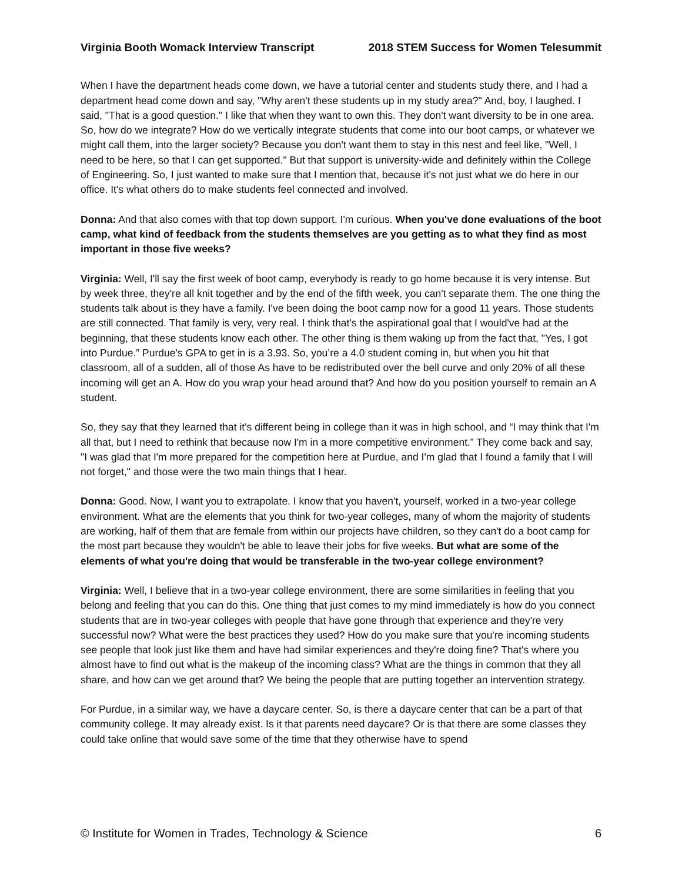Virginia Booth Womack Interview Transcript 2018 STEM Success for Women Telesummit
When I have the department heads come down, we have a tutorial center and students study there, and I had a department head come down and say, "Why aren't these students up in my study area?" And, boy, I laughed. I said, "That is a good question." I like that when they want to own this. They don't want diversity to be in one area. So, how do we integrate? How do we vertically integrate students that come into our boot camps, or whatever we might call them, into the larger society? Because you don't want them to stay in this nest and feel like, "Well, I need to be here, so that I can get supported." But that support is university-wide and definitely within the College of Engineering. So, I just wanted to make sure that I mention that, because it's not just what we do here in our office. It's what others do to make students feel connected and involved.
Donna: And that also comes with that top down support. I'm curious. When you've done evaluations of the boot camp, what kind of feedback from the students themselves are you getting as to what they find as most important in those five weeks?
Virginia: Well, I'll say the first week of boot camp, everybody is ready to go home because it is very intense. But by week three, they're all knit together and by the end of the fifth week, you can't separate them. The one thing the students talk about is they have a family. I've been doing the boot camp now for a good 11 years. Those students are still connected. That family is very, very real. I think that's the aspirational goal that I would've had at the beginning, that these students know each other. The other thing is them waking up from the fact that, "Yes, I got into Purdue.” Purdue's GPA to get in is a 3.93. So, you’re a 4.0 student coming in, but when you hit that classroom, all of a sudden, all of those As have to be redistributed over the bell curve and only 20% of all these incoming will get an A. How do you wrap your head around that? And how do you position yourself to remain an A student.
So, they say that they learned that it's different being in college than it was in high school, and “I may think that I'm all that, but I need to rethink that because now I'm in a more competitive environment.” They come back and say, "I was glad that I'm more prepared for the competition here at Purdue, and I'm glad that I found a family that I will not forget," and those were the two main things that I hear.
Donna: Good. Now, I want you to extrapolate. I know that you haven't, yourself, worked in a two-year college environment. What are the elements that you think for two-year colleges, many of whom the majority of students are working, half of them that are female from within our projects have children, so they can't do a boot camp for the most part because they wouldn't be able to leave their jobs for five weeks. But what are some of the elements of what you're doing that would be transferable in the two-year college environment?
Virginia: Well, I believe that in a two-year college environment, there are some similarities in feeling that you belong and feeling that you can do this. One thing that just comes to my mind immediately is how do you connect students that are in two-year colleges with people that have gone through that experience and they're very successful now? What were the best practices they used? How do you make sure that you're incoming students see people that look just like them and have had similar experiences and they're doing fine? That's where you almost have to find out what is the makeup of the incoming class? What are the things in common that they all share, and how can we get around that? We being the people that are putting together an intervention strategy.
For Purdue, in a similar way, we have a daycare center. So, is there a daycare center that can be a part of that community college. It may already exist. Is it that parents need daycare? Or is that there are some classes they could take online that would save some of the time that they otherwise have to spend
© Institute for Women in Trades, Technology & Science 6